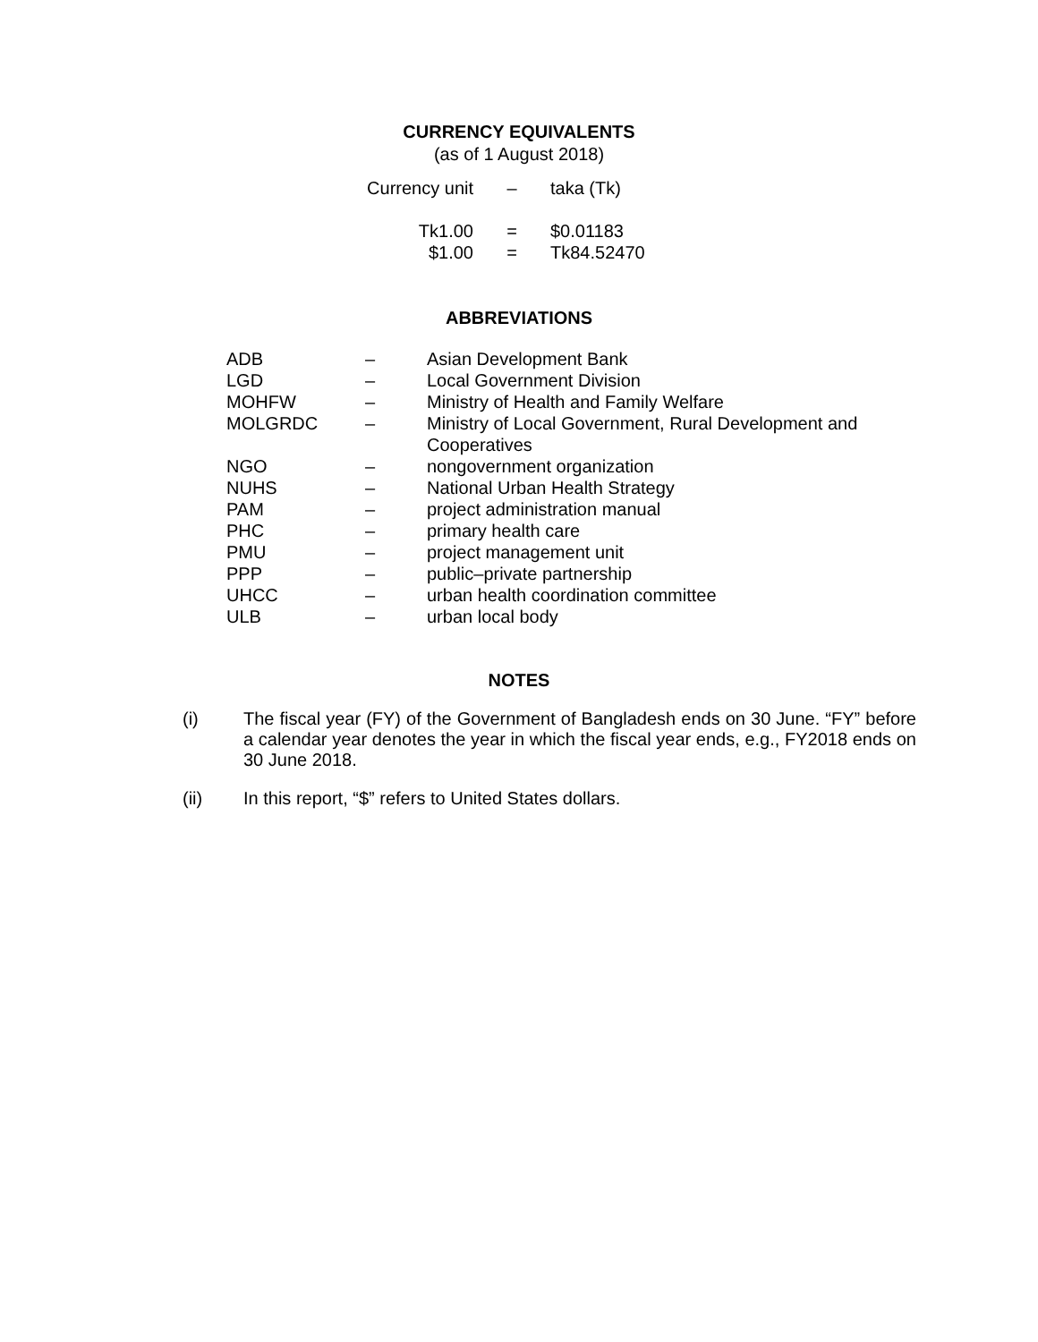CURRENCY EQUIVALENTS
(as of 1 August 2018)
| Currency unit | – | taka (Tk) |
| Tk1.00 | = | $0.01183 |
| $1.00 | = | Tk84.52470 |
ABBREVIATIONS
| ADB | – | Asian Development Bank |
| LGD | – | Local Government Division |
| MOHFW | – | Ministry of Health and Family Welfare |
| MOLGRDC | – | Ministry of Local Government, Rural Development and Cooperatives |
| NGO | – | nongovernment organization |
| NUHS | – | National Urban Health Strategy |
| PAM | – | project administration manual |
| PHC | – | primary health care |
| PMU | – | project management unit |
| PPP | – | public–private partnership |
| UHCC | – | urban health coordination committee |
| ULB | – | urban local body |
NOTES
(i) The fiscal year (FY) of the Government of Bangladesh ends on 30 June. “FY” before a calendar year denotes the year in which the fiscal year ends, e.g., FY2018 ends on 30 June 2018.
(ii) In this report, “$” refers to United States dollars.